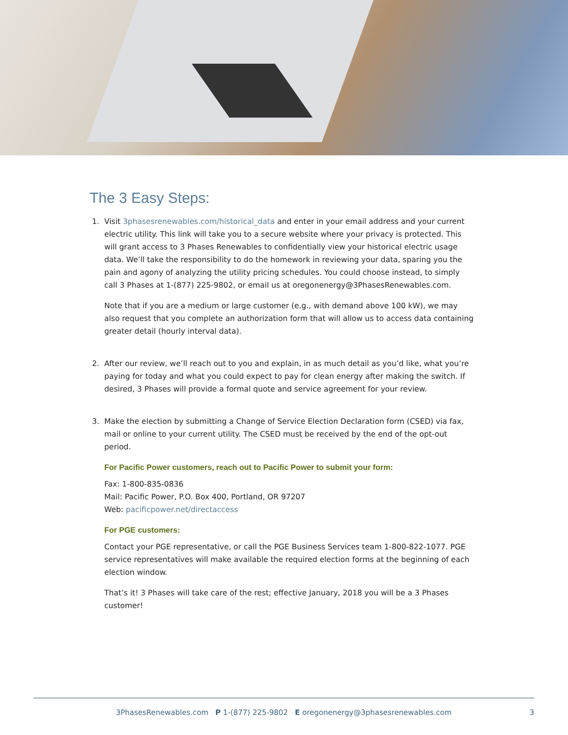The 3 Easy Steps:
1. Visit 3phasesrenewables.com/historical_data and enter in your email address and your current electric utility. This link will take you to a secure website where your privacy is protected. This will grant access to 3 Phases Renewables to confidentially view your historical electric usage data. We’ll take the responsibility to do the homework in reviewing your data, sparing you the pain and agony of analyzing the utility pricing schedules. You could choose instead, to simply call 3 Phases at 1-(877) 225-9802, or email us at oregonenergy@3PhasesRenewables.com.
Note that if you are a medium or large customer (e.g., with demand above 100 kW), we may also request that you complete an authorization form that will allow us to access data containing greater detail (hourly interval data).
2. After our review, we’ll reach out to you and explain, in as much detail as you’d like, what you’re paying for today and what you could expect to pay for clean energy after making the switch. If desired, 3 Phases will provide a formal quote and service agreement for your review.
3. Make the election by submitting a Change of Service Election Declaration form (CSED) via fax, mail or online to your current utility. The CSED must be received by the end of the opt-out period.
For Pacific Power customers, reach out to Pacific Power to submit your form:
Fax: 1-800-835-0836
Mail: Pacific Power, P.O. Box 400, Portland, OR 97207
Web: pacificpower.net/directaccess
For PGE customers:
Contact your PGE representative, or call the PGE Business Services team 1-800-822-1077. PGE service representatives will make available the required election forms at the beginning of each election window.
That’s it! 3 Phases will take care of the rest; effective January, 2018 you will be a 3 Phases customer!
3PhasesRenewables.com P 1-(877) 225-9802 E oregonenergy@3phasesrenewables.com 3